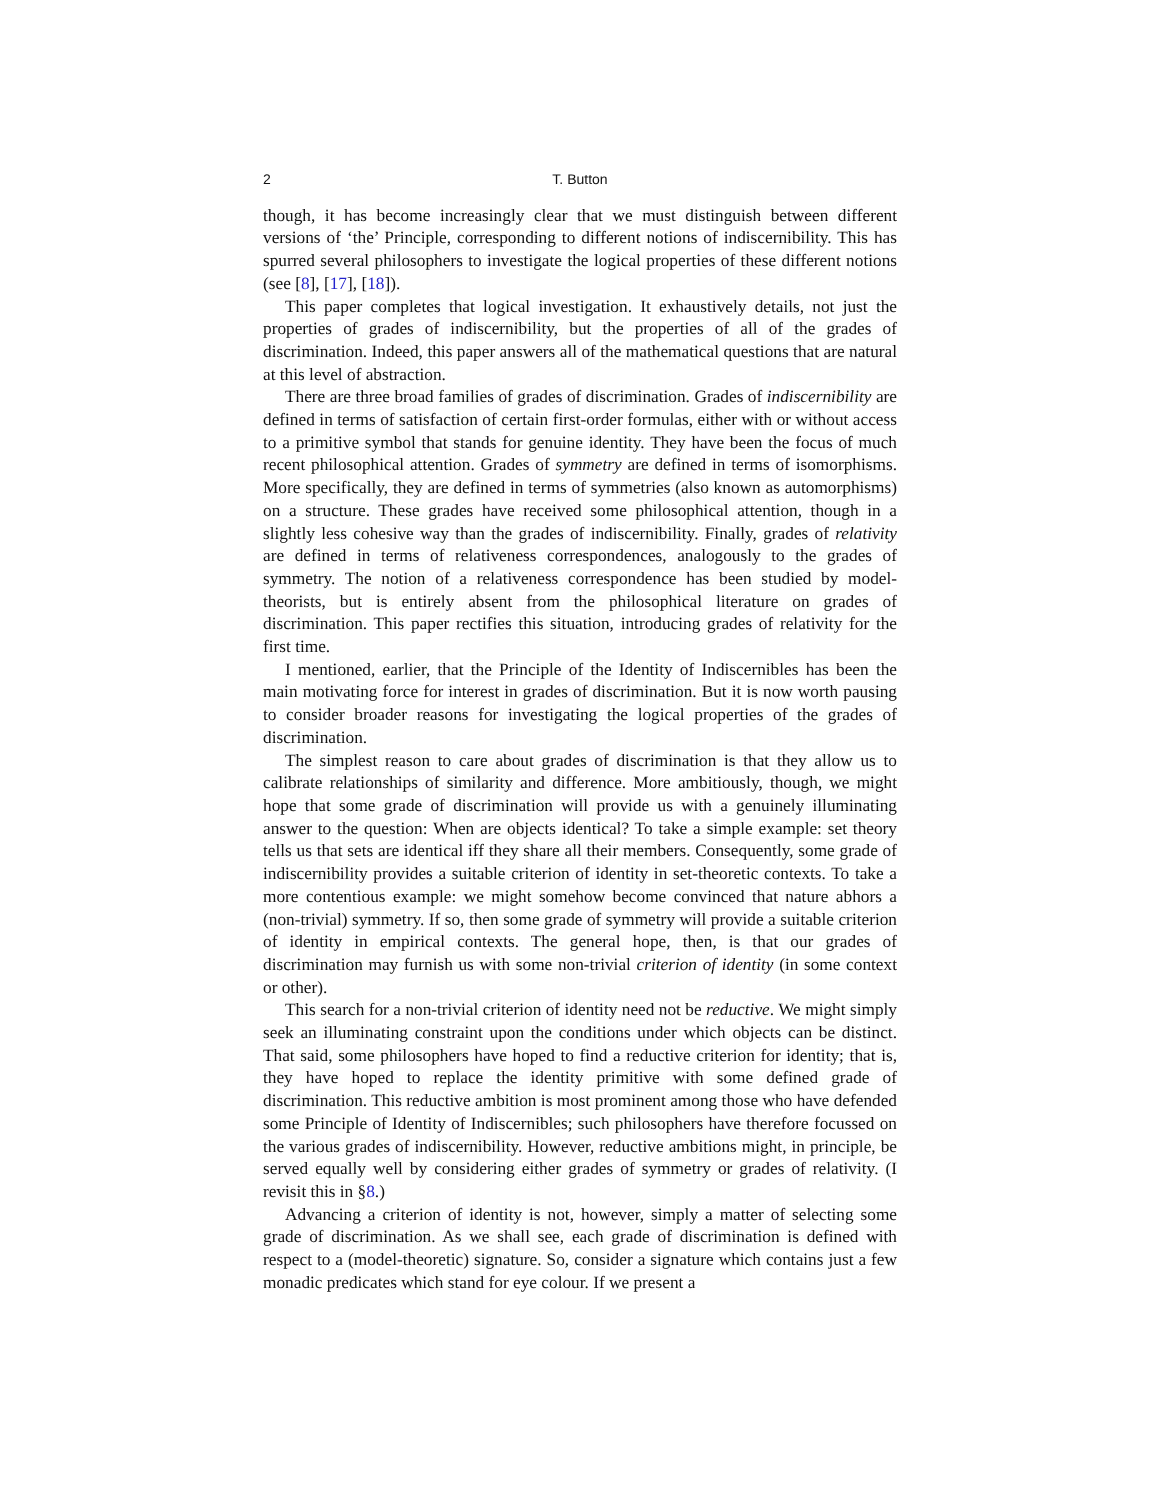2 T. Button
though, it has become increasingly clear that we must distinguish between different versions of ‘the’ Principle, corresponding to different notions of indiscernibility. This has spurred several philosophers to investigate the logical properties of these different notions (see [8], [17], [18]).
This paper completes that logical investigation. It exhaustively details, not just the properties of grades of indiscernibility, but the properties of all of the grades of discrimination. Indeed, this paper answers all of the mathematical questions that are natural at this level of abstraction.
There are three broad families of grades of discrimination. Grades of indiscernibility are defined in terms of satisfaction of certain first-order formulas, either with or without access to a primitive symbol that stands for genuine identity. They have been the focus of much recent philosophical attention. Grades of symmetry are defined in terms of isomorphisms. More specifically, they are defined in terms of symmetries (also known as automorphisms) on a structure. These grades have received some philosophical attention, though in a slightly less cohesive way than the grades of indiscernibility. Finally, grades of relativity are defined in terms of relativeness correspondences, analogously to the grades of symmetry. The notion of a relativeness correspondence has been studied by model-theorists, but is entirely absent from the philosophical literature on grades of discrimination. This paper rectifies this situation, introducing grades of relativity for the first time.
I mentioned, earlier, that the Principle of the Identity of Indiscernibles has been the main motivating force for interest in grades of discrimination. But it is now worth pausing to consider broader reasons for investigating the logical properties of the grades of discrimination.
The simplest reason to care about grades of discrimination is that they allow us to calibrate relationships of similarity and difference. More ambitiously, though, we might hope that some grade of discrimination will provide us with a genuinely illuminating answer to the question: When are objects identical? To take a simple example: set theory tells us that sets are identical iff they share all their members. Consequently, some grade of indiscernibility provides a suitable criterion of identity in set-theoretic contexts. To take a more contentious example: we might somehow become convinced that nature abhors a (non-trivial) symmetry. If so, then some grade of symmetry will provide a suitable criterion of identity in empirical contexts. The general hope, then, is that our grades of discrimination may furnish us with some non-trivial criterion of identity (in some context or other).
This search for a non-trivial criterion of identity need not be reductive. We might simply seek an illuminating constraint upon the conditions under which objects can be distinct. That said, some philosophers have hoped to find a reductive criterion for identity; that is, they have hoped to replace the identity primitive with some defined grade of discrimination. This reductive ambition is most prominent among those who have defended some Principle of Identity of Indiscernibles; such philosophers have therefore focussed on the various grades of indiscernibility. However, reductive ambitions might, in principle, be served equally well by considering either grades of symmetry or grades of relativity. (I revisit this in §8.)
Advancing a criterion of identity is not, however, simply a matter of selecting some grade of discrimination. As we shall see, each grade of discrimination is defined with respect to a (model-theoretic) signature. So, consider a signature which contains just a few monadic predicates which stand for eye colour. If we present a